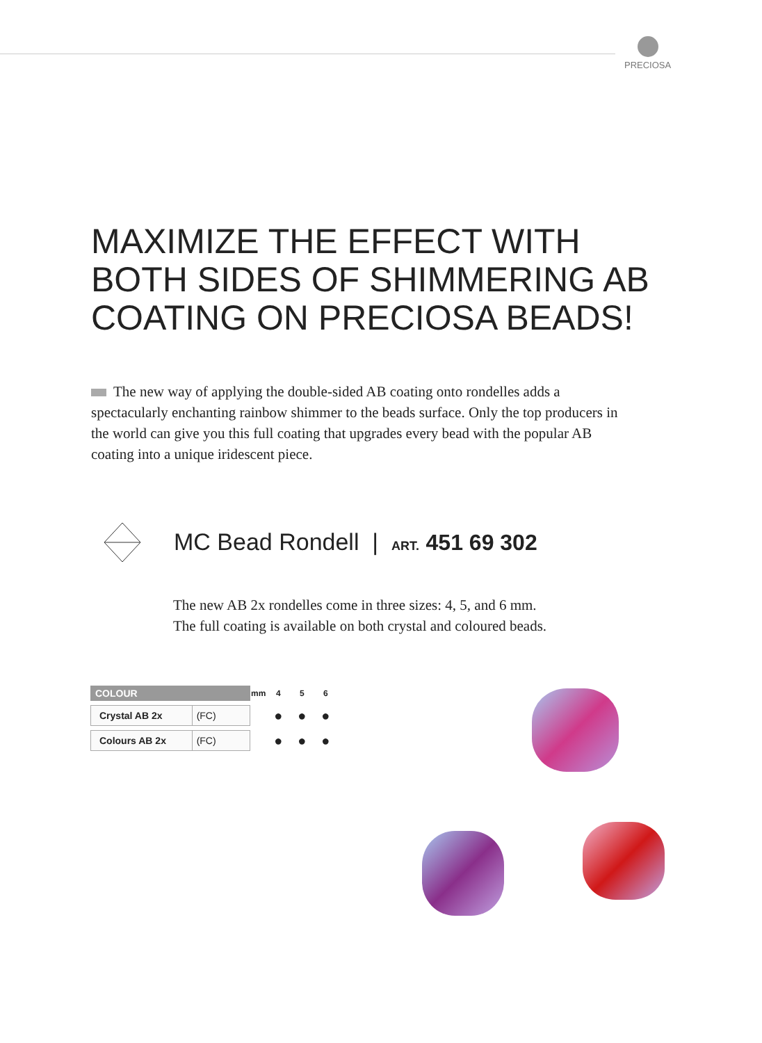PRECIOSA
MAXIMIZE THE EFFECT WITH
BOTH SIDES OF SHIMMERING AB
COATING ON PRECIOSA BEADS!
The new way of applying the double-sided AB coating onto rondelles adds a spectacularly enchanting rainbow shimmer to the beads surface. Only the top producers in the world can give you this full coating that upgrades every bead with the popular AB coating into a unique iridescent piece.
MC Bead Rondell | ART. 451 69 302
The new AB 2x rondelles come in three sizes: 4, 5, and 6 mm.
The full coating is available on both crystal and coloured beads.
| COLOUR | | mm | 4 | 5 | 6 |
| --- | --- | --- | --- | --- | --- |
| Crystal AB 2x | (FC) | | ● | ● | ● |
| Colours AB 2x | (FC) | | ● | ● | ● |